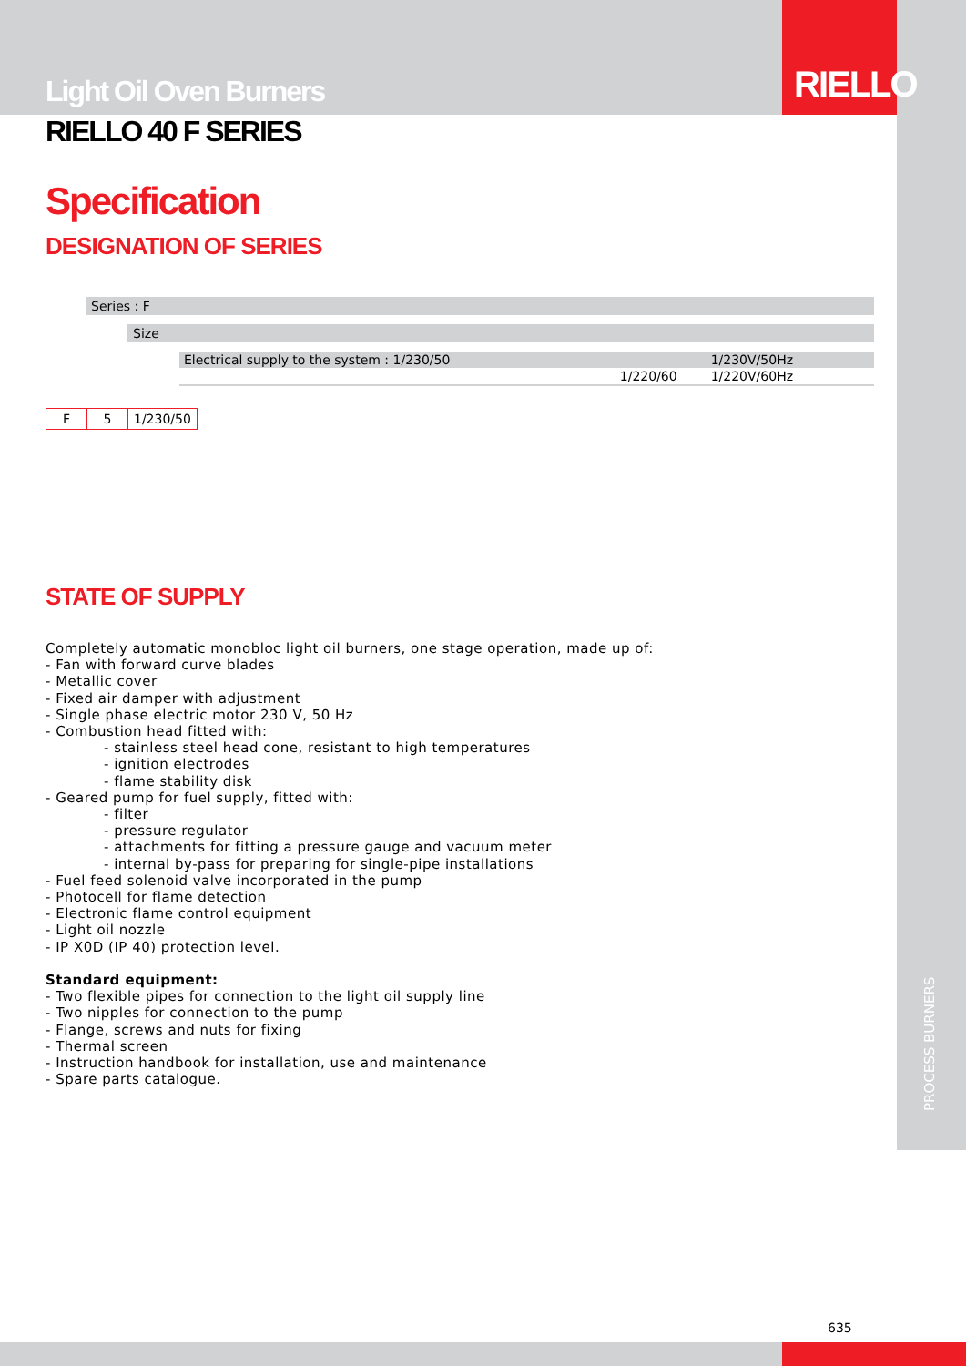RIELLO
Light Oil Oven Burners
RIELLO 40 F SERIES
Specification
DESIGNATION OF SERIES
Series : F
Size
| Electrical supply to the system : 1/230/50 | 1/230V/50Hz |
| 1/220/60 | 1/220V/60Hz |
| F | 5 | 1/230/50 |
STATE OF SUPPLY
Completely automatic monobloc light oil burners, one stage operation, made up of:
- Fan with forward curve blades
- Metallic cover
- Fixed air damper with adjustment
- Single phase electric motor 230 V, 50 Hz
- Combustion head fitted with:
- stainless steel head cone, resistant to high temperatures
- ignition electrodes
- flame stability disk
- Geared pump for fuel supply, fitted with:
- filter
- pressure regulator
- attachments for fitting a pressure gauge and vacuum meter
- internal by-pass for preparing for single-pipe installations
- Fuel feed solenoid valve incorporated in the pump
- Photocell for flame detection
- Electronic flame control equipment
- Light oil nozzle
- IP X0D (IP 40) protection level.
Standard equipment:
- Two flexible pipes for connection to the light oil supply line
- Two nipples for connection to the pump
- Flange, screws and nuts for fixing
- Thermal screen
- Instruction handbook for installation, use and maintenance
- Spare parts catalogue.
PROCESS BURNERS
635